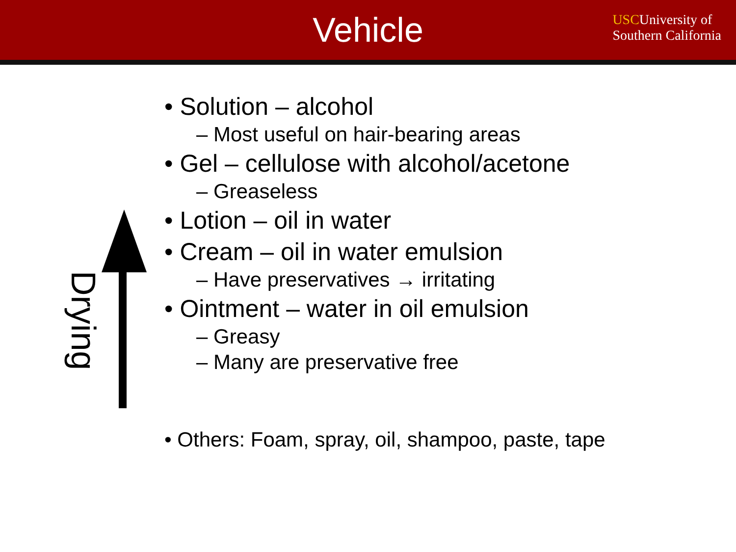Vehicle
USCUniversity of
Southern California
Drying
• Solution – alcohol
– Most useful on hair-bearing areas
• Gel – cellulose with alcohol/acetone
– Greaseless
• Lotion – oil in water
• Cream – oil in water emulsion
– Have preservatives → irritating
• Ointment – water in oil emulsion
– Greasy
– Many are preservative free
• Others: Foam, spray, oil, shampoo, paste, tape